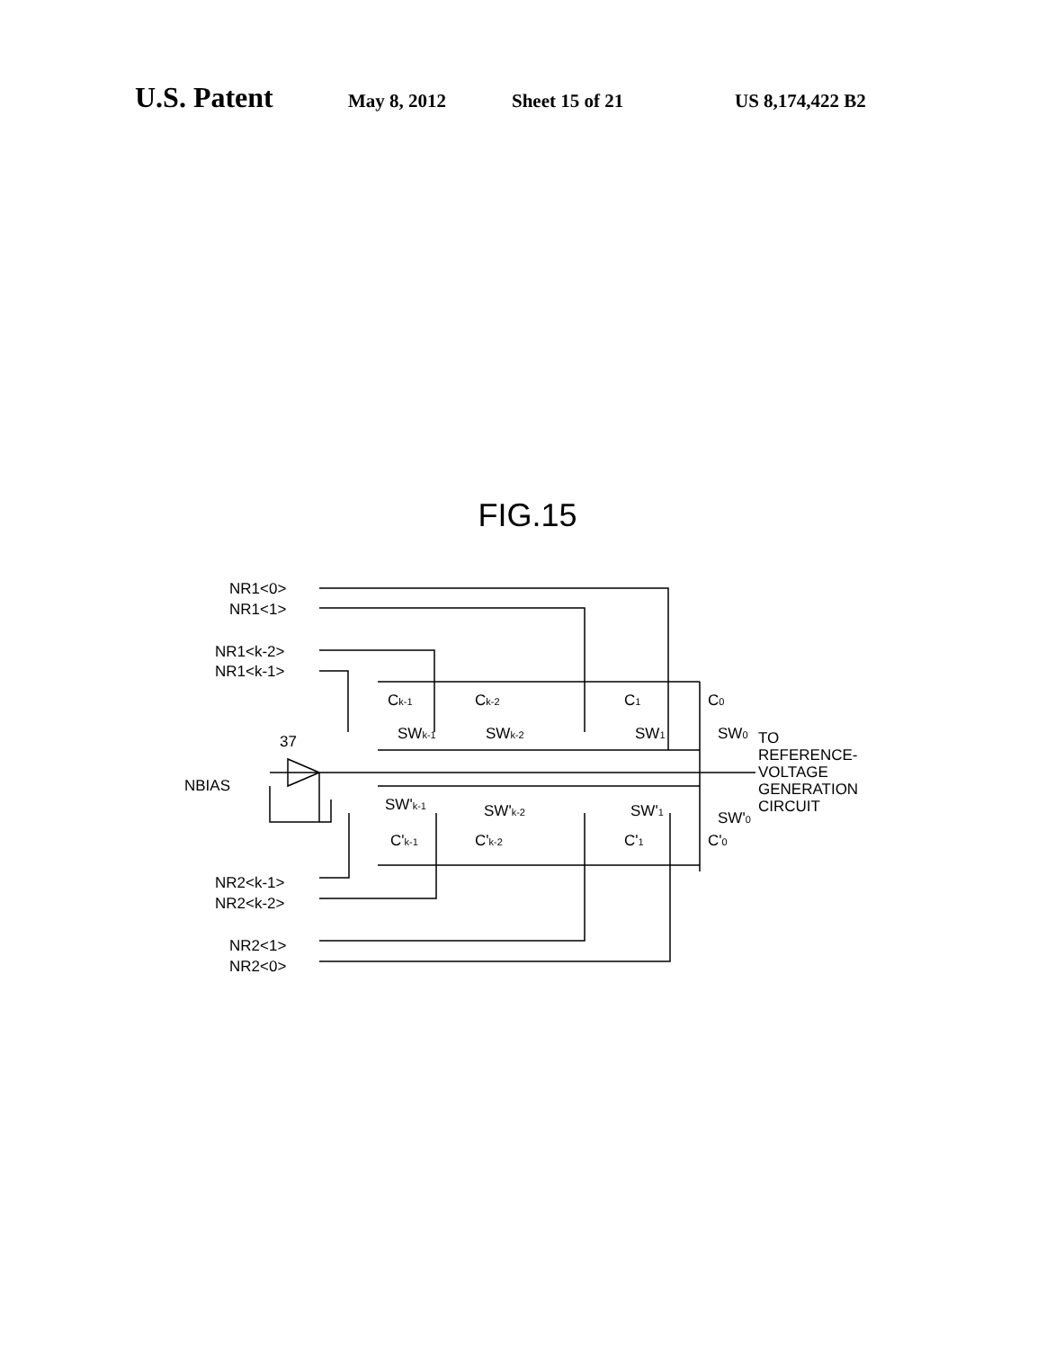U.S. Patent May 8, 2012 Sheet 15 of 21 US 8,174,422 B2
FIG.15
NR1<0>
NR1<1>
NR1<k-2>
NR1<k-1>
Ck-1
Ck-2
C1
C0
SWk-1
SWk-2
SW1
SW0
TO
REFERENCE-
VOLTAGE
GENERATION
CIRCUIT
37
NBIAS
SW'k-1
SW'k-2
SW'1
SW'0
C'k-1
C'k-2
C'1
C'0
NR2<k-1>
NR2<k-2>
NR2<1>
NR2<0>